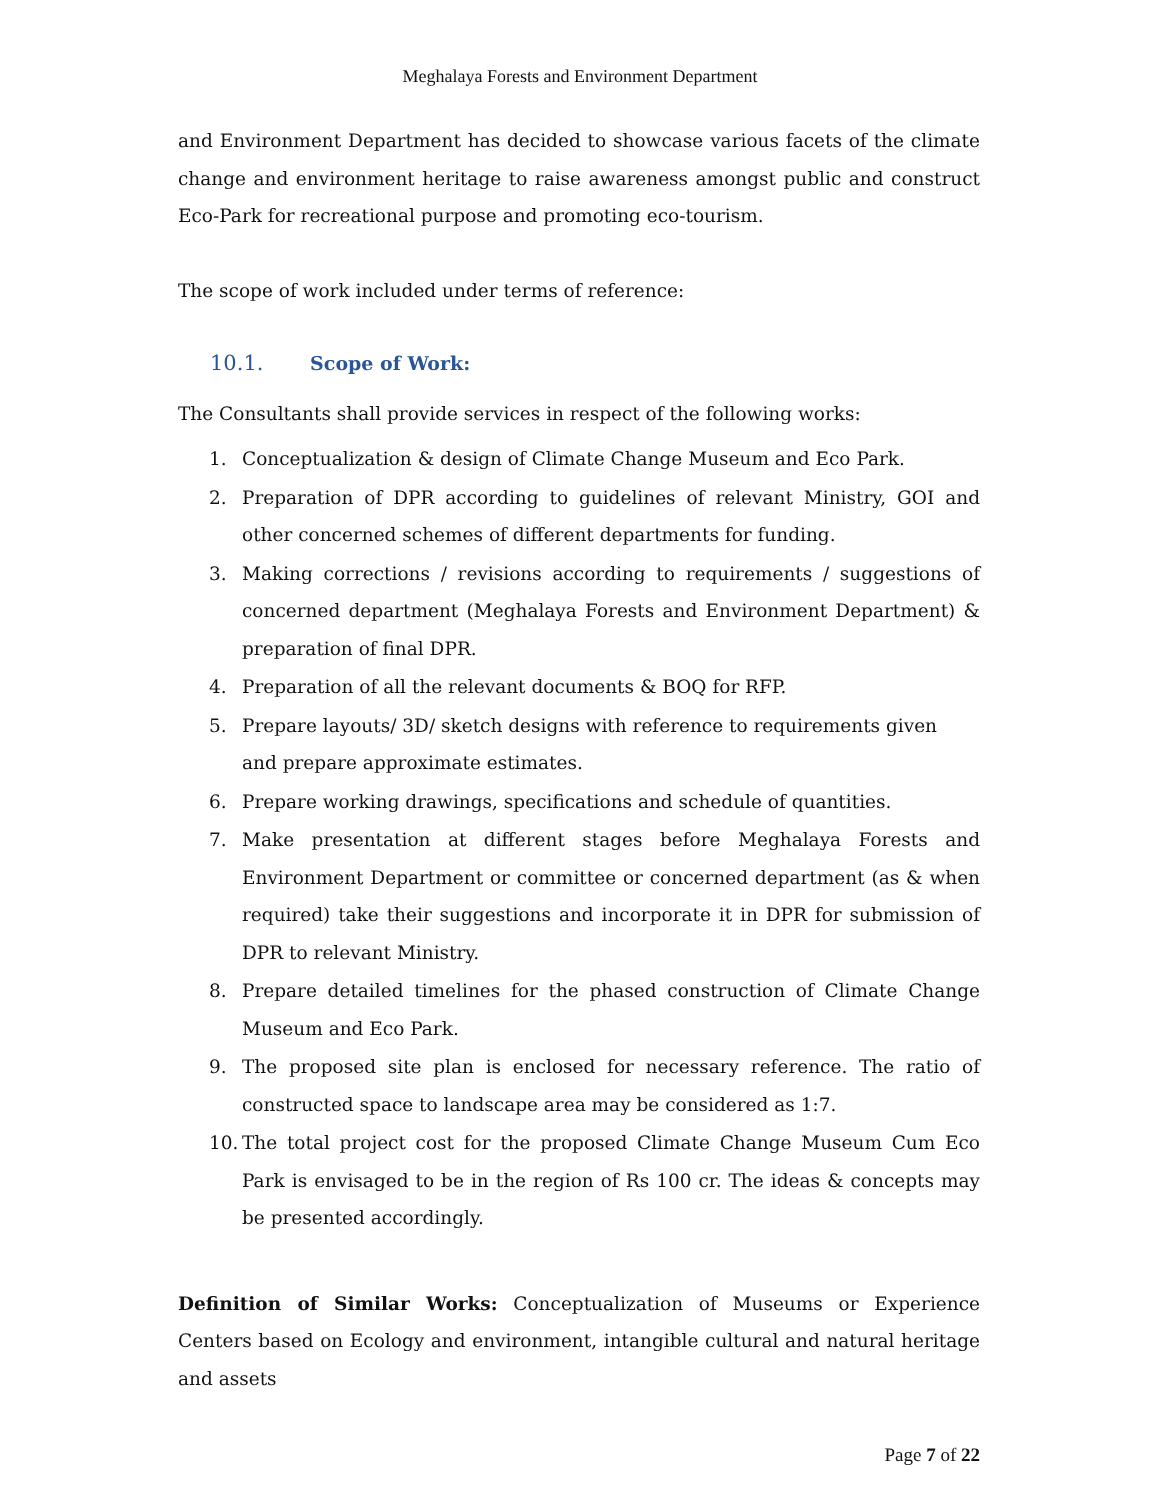Meghalaya Forests and Environment Department
and Environment Department has decided to showcase various facets of the climate change and environment heritage to raise awareness amongst public and construct Eco-Park for recreational purpose and promoting eco-tourism.
The scope of work included under terms of reference:
10.1. Scope of Work:
The Consultants shall provide services in respect of the following works:
1. Conceptualization & design of Climate Change Museum and Eco Park.
2. Preparation of DPR according to guidelines of relevant Ministry, GOI and other concerned schemes of different departments for funding.
3. Making corrections / revisions according to requirements / suggestions of concerned department (Meghalaya Forests and Environment Department) & preparation of final DPR.
4. Preparation of all the relevant documents & BOQ for RFP.
5. Prepare layouts/ 3D/ sketch designs with reference to requirements given
and prepare approximate estimates.
6. Prepare working drawings, specifications and schedule of quantities.
7. Make presentation at different stages before Meghalaya Forests and Environment Department or committee or concerned department (as & when required) take their suggestions and incorporate it in DPR for submission of DPR to relevant Ministry.
8. Prepare detailed timelines for the phased construction of Climate Change Museum and Eco Park.
9. The proposed site plan is enclosed for necessary reference. The ratio of constructed space to landscape area may be considered as 1:7.
10. The total project cost for the proposed Climate Change Museum Cum Eco Park is envisaged to be in the region of Rs 100 cr. The ideas & concepts may be presented accordingly.
Definition of Similar Works: Conceptualization of Museums or Experience Centers based on Ecology and environment, intangible cultural and natural heritage and assets
Page 7 of 22